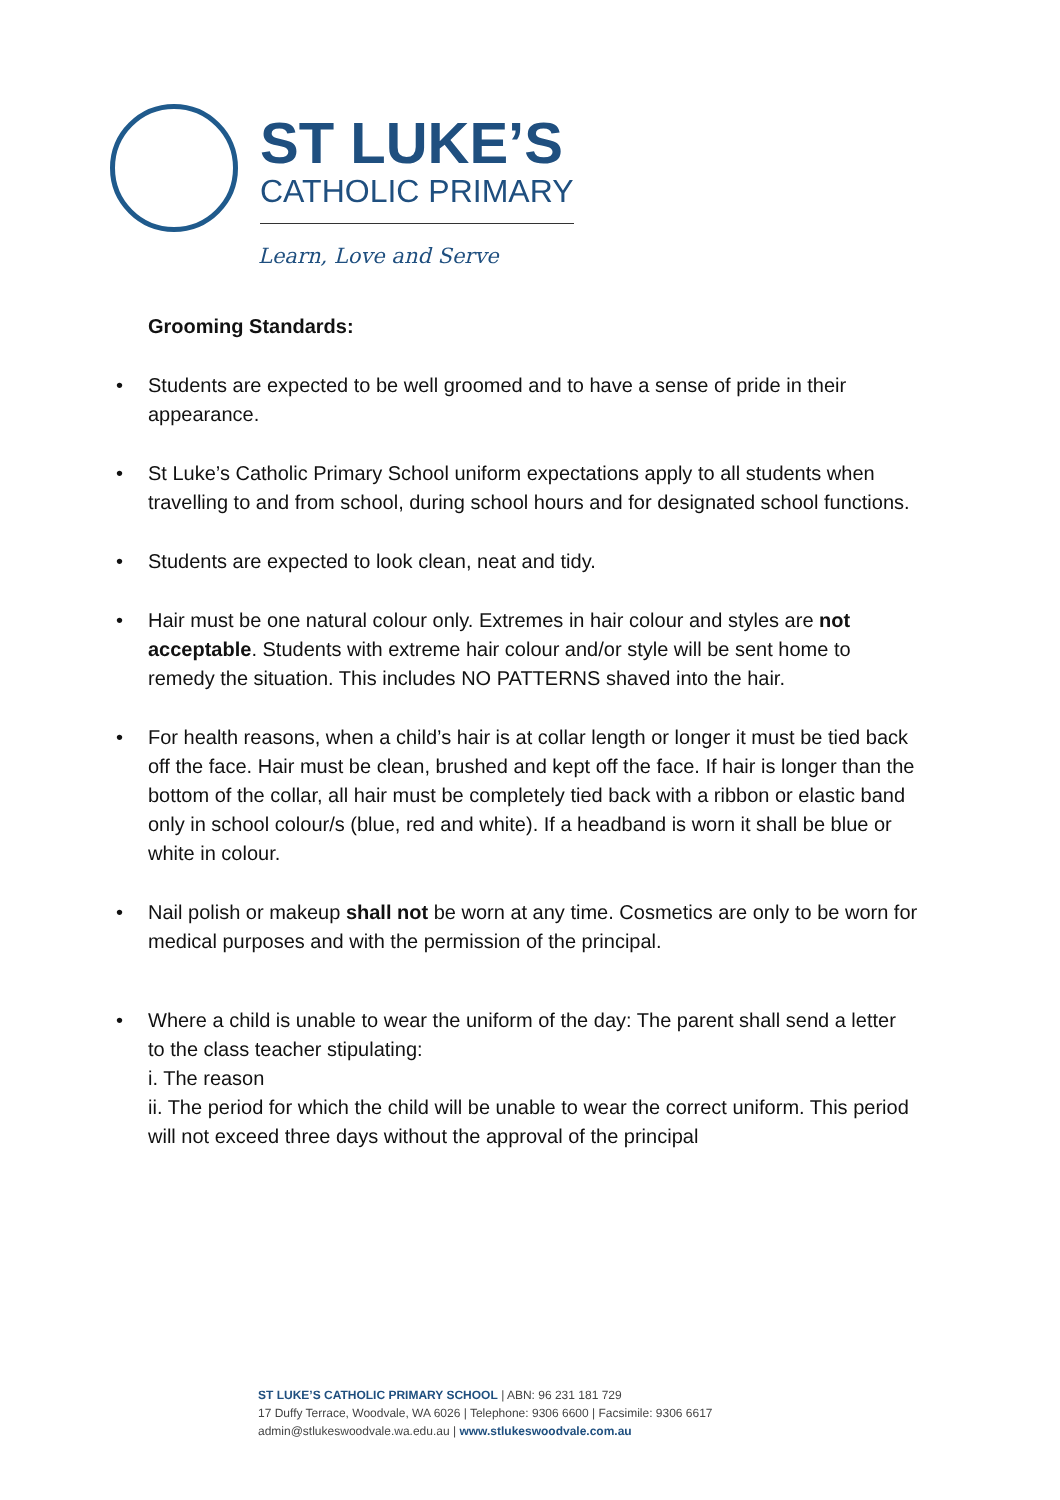ST LUKE’S
CATHOLIC PRIMARY
Learn, Love and Serve
Grooming Standards:
• Students are expected to be well groomed and to have a sense of pride in their appearance.
• St Luke’s Catholic Primary School uniform expectations apply to all students when travelling to and from school, during school hours and for designated school functions.
• Students are expected to look clean, neat and tidy.
• Hair must be one natural colour only. Extremes in hair colour and styles are not acceptable. Students with extreme hair colour and/or style will be sent home to remedy the situation. This includes NO PATTERNS shaved into the hair.
• For health reasons, when a child’s hair is at collar length or longer it must be tied back off the face. Hair must be clean, brushed and kept off the face. If hair is longer than the bottom of the collar, all hair must be completely tied back with a ribbon or elastic band only in school colour/s (blue, red and white). If a headband is worn it shall be blue or white in colour.
• Nail polish or makeup shall not be worn at any time. Cosmetics are only to be worn for medical purposes and with the permission of the principal.
• Where a child is unable to wear the uniform of the day: The parent shall send a letter to the class teacher stipulating:
i. The reason
ii. The period for which the child will be unable to wear the correct uniform. This period will not exceed three days without the approval of the principal
ST LUKE’S CATHOLIC PRIMARY SCHOOL | ABN: 96 231 181 729
17 Duffy Terrace, Woodvale, WA 6026 | Telephone: 9306 6600 | Facsimile: 9306 6617 admin@stlukeswoodvale.wa.edu.au | www.stlukeswoodvale.com.au